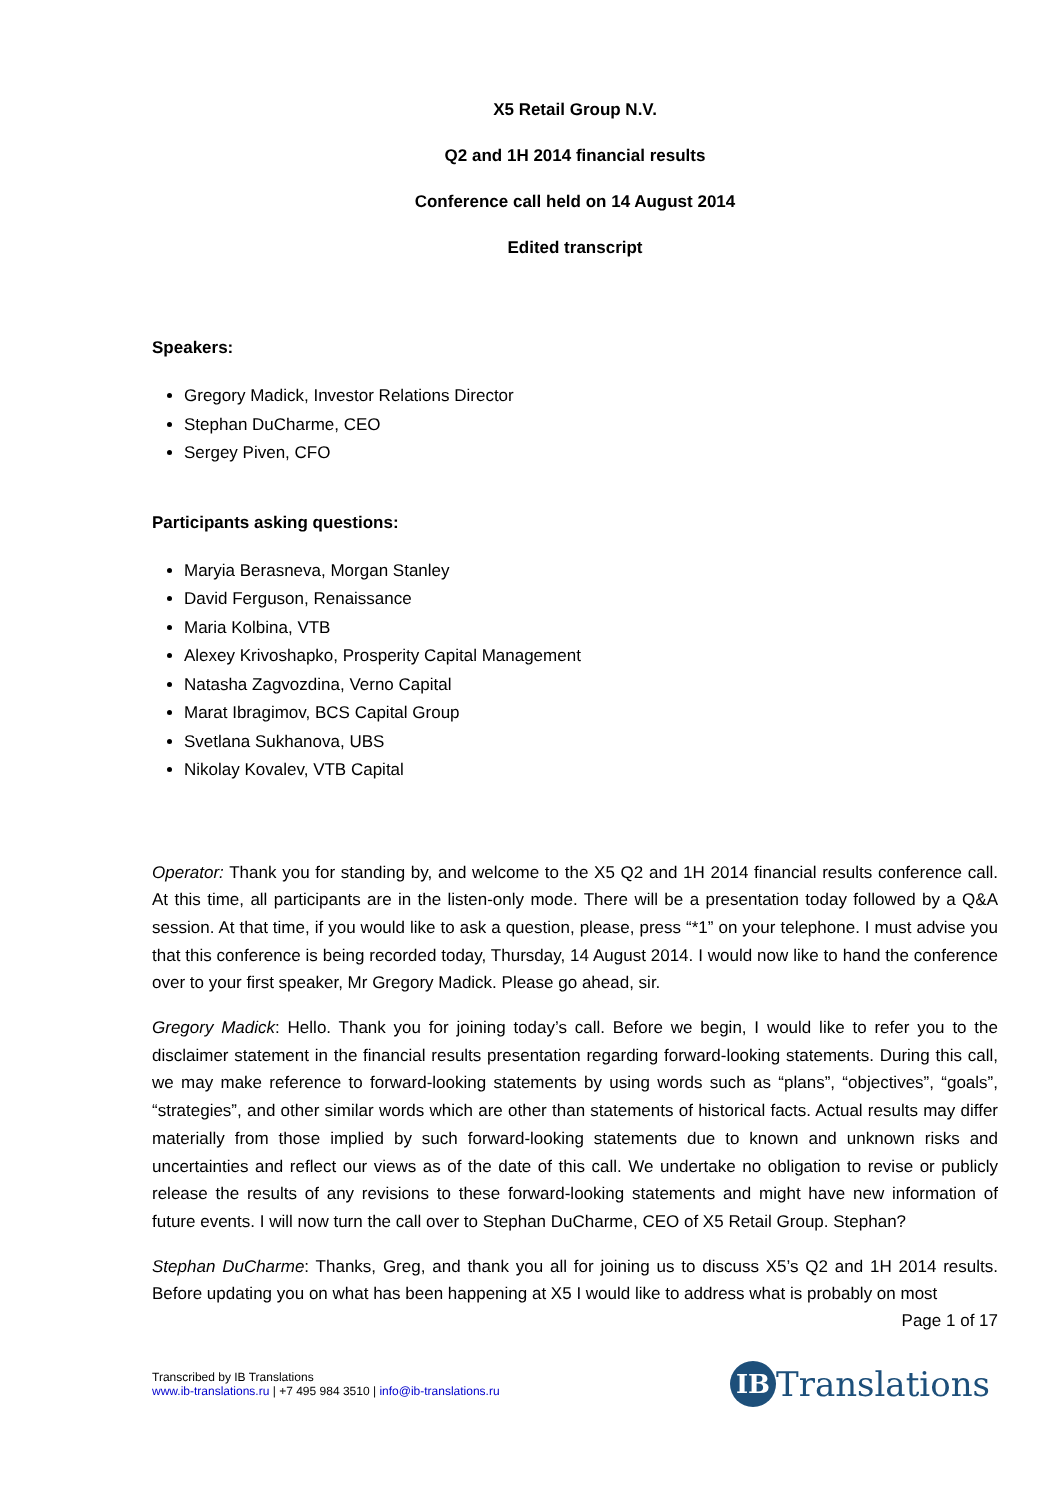X5 Retail Group N.V.
Q2 and 1H 2014 financial results
Conference call held on 14 August 2014
Edited transcript
Speakers:
Gregory Madick, Investor Relations Director
Stephan DuCharme, CEO
Sergey Piven, CFO
Participants asking questions:
Maryia Berasneva, Morgan Stanley
David Ferguson, Renaissance
Maria Kolbina, VTB
Alexey Krivoshapko, Prosperity Capital Management
Natasha Zagvozdina, Verno Capital
Marat Ibragimov, BCS Capital Group
Svetlana Sukhanova, UBS
Nikolay Kovalev, VTB Capital
Operator: Thank you for standing by, and welcome to the X5 Q2 and 1H 2014 financial results conference call. At this time, all participants are in the listen-only mode. There will be a presentation today followed by a Q&A session. At that time, if you would like to ask a question, please, press “*1” on your telephone. I must advise you that this conference is being recorded today, Thursday, 14 August 2014. I would now like to hand the conference over to your first speaker, Mr Gregory Madick. Please go ahead, sir.
Gregory Madick: Hello. Thank you for joining today’s call. Before we begin, I would like to refer you to the disclaimer statement in the financial results presentation regarding forward-looking statements. During this call, we may make reference to forward-looking statements by using words such as “plans”, “objectives”, “goals”, “strategies”, and other similar words which are other than statements of historical facts. Actual results may differ materially from those implied by such forward-looking statements due to known and unknown risks and uncertainties and reflect our views as of the date of this call. We undertake no obligation to revise or publicly release the results of any revisions to these forward-looking statements and might have new information of future events. I will now turn the call over to Stephan DuCharme, CEO of X5 Retail Group. Stephan?
Stephan DuCharme: Thanks, Greg, and thank you all for joining us to discuss X5’s Q2 and 1H 2014 results. Before updating you on what has been happening at X5 I would like to address what is probably on most
Page 1 of 17
Transcribed by IB Translations
www.ib-translations.ru | +7 495 984 3510 | info@ib-translations.ru
IB Translations